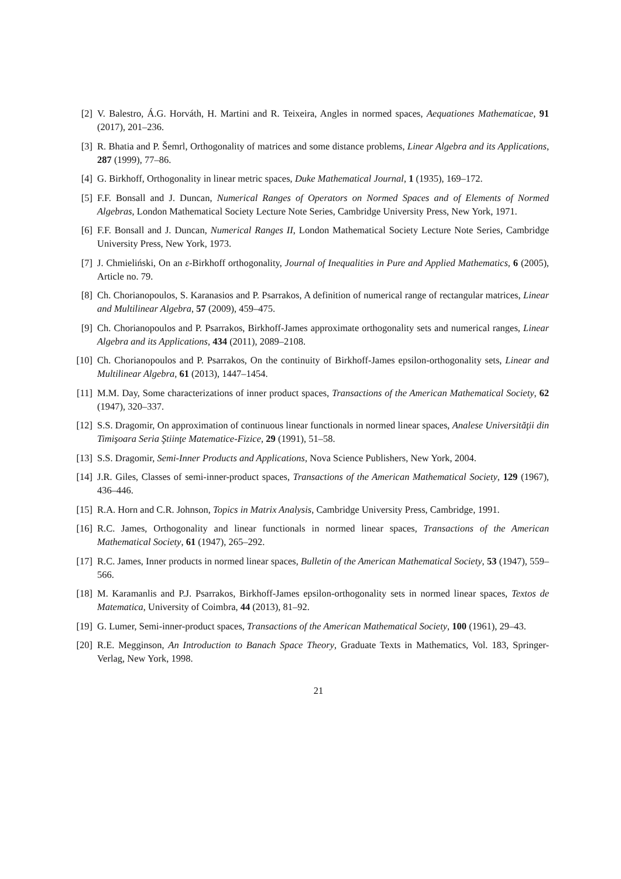[2] V. Balestro, Á.G. Horváth, H. Martini and R. Teixeira, Angles in normed spaces, Aequationes Mathematicae, 91 (2017), 201–236.
[3] R. Bhatia and P. Šemrl, Orthogonality of matrices and some distance problems, Linear Algebra and its Applications, 287 (1999), 77–86.
[4] G. Birkhoff, Orthogonality in linear metric spaces, Duke Mathematical Journal, 1 (1935), 169–172.
[5] F.F. Bonsall and J. Duncan, Numerical Ranges of Operators on Normed Spaces and of Elements of Normed Algebras, London Mathematical Society Lecture Note Series, Cambridge University Press, New York, 1971.
[6] F.F. Bonsall and J. Duncan, Numerical Ranges II, London Mathematical Society Lecture Note Series, Cambridge University Press, New York, 1973.
[7] J. Chmieliński, On an ε-Birkhoff orthogonality, Journal of Inequalities in Pure and Applied Mathematics, 6 (2005), Article no. 79.
[8] Ch. Chorianopoulos, S. Karanasios and P. Psarrakos, A definition of numerical range of rectangular matrices, Linear and Multilinear Algebra, 57 (2009), 459–475.
[9] Ch. Chorianopoulos and P. Psarrakos, Birkhoff-James approximate orthogonality sets and numerical ranges, Linear Algebra and its Applications, 434 (2011), 2089–2108.
[10]
Ch. Chorianopoulos and P. Psarrakos, On the continuity of Birkhoff-James epsilon-orthogonality sets, Linear and Multilinear Algebra, 61 (2013), 1447–1454.
[11]
M.M. Day, Some characterizations of inner product spaces, Transactions of the American Mathematical Society, 62 (1947), 320–337.
[12]
S.S. Dragomir, On approximation of continuous linear functionals in normed linear spaces, Analese Universităţii din Timişoara Seria Ştiinţe Matematice-Fizice, 29 (1991), 51–58.
[13]
S.S. Dragomir, Semi-Inner Products and Applications, Nova Science Publishers, New York, 2004.
[14]
J.R. Giles, Classes of semi-inner-product spaces, Transactions of the American Mathematical Society, 129 (1967), 436–446.
[15]
R.A. Horn and C.R. Johnson, Topics in Matrix Analysis, Cambridge University Press, Cambridge, 1991.
[16]
R.C. James, Orthogonality and linear functionals in normed linear spaces, Transactions of the American Mathematical Society, 61 (1947), 265–292.
[17]
R.C. James, Inner products in normed linear spaces, Bulletin of the American Mathematical Society, 53 (1947), 559–566.
[18]
M. Karamanlis and P.J. Psarrakos, Birkhoff-James epsilon-orthogonality sets in normed linear spaces, Textos de Matematica, University of Coimbra, 44 (2013), 81–92.
[19]
G. Lumer, Semi-inner-product spaces, Transactions of the American Mathematical Society, 100 (1961), 29–43.
[20]
R.E. Megginson, An Introduction to Banach Space Theory, Graduate Texts in Mathematics, Vol. 183, Springer-Verlag, New York, 1998.
21